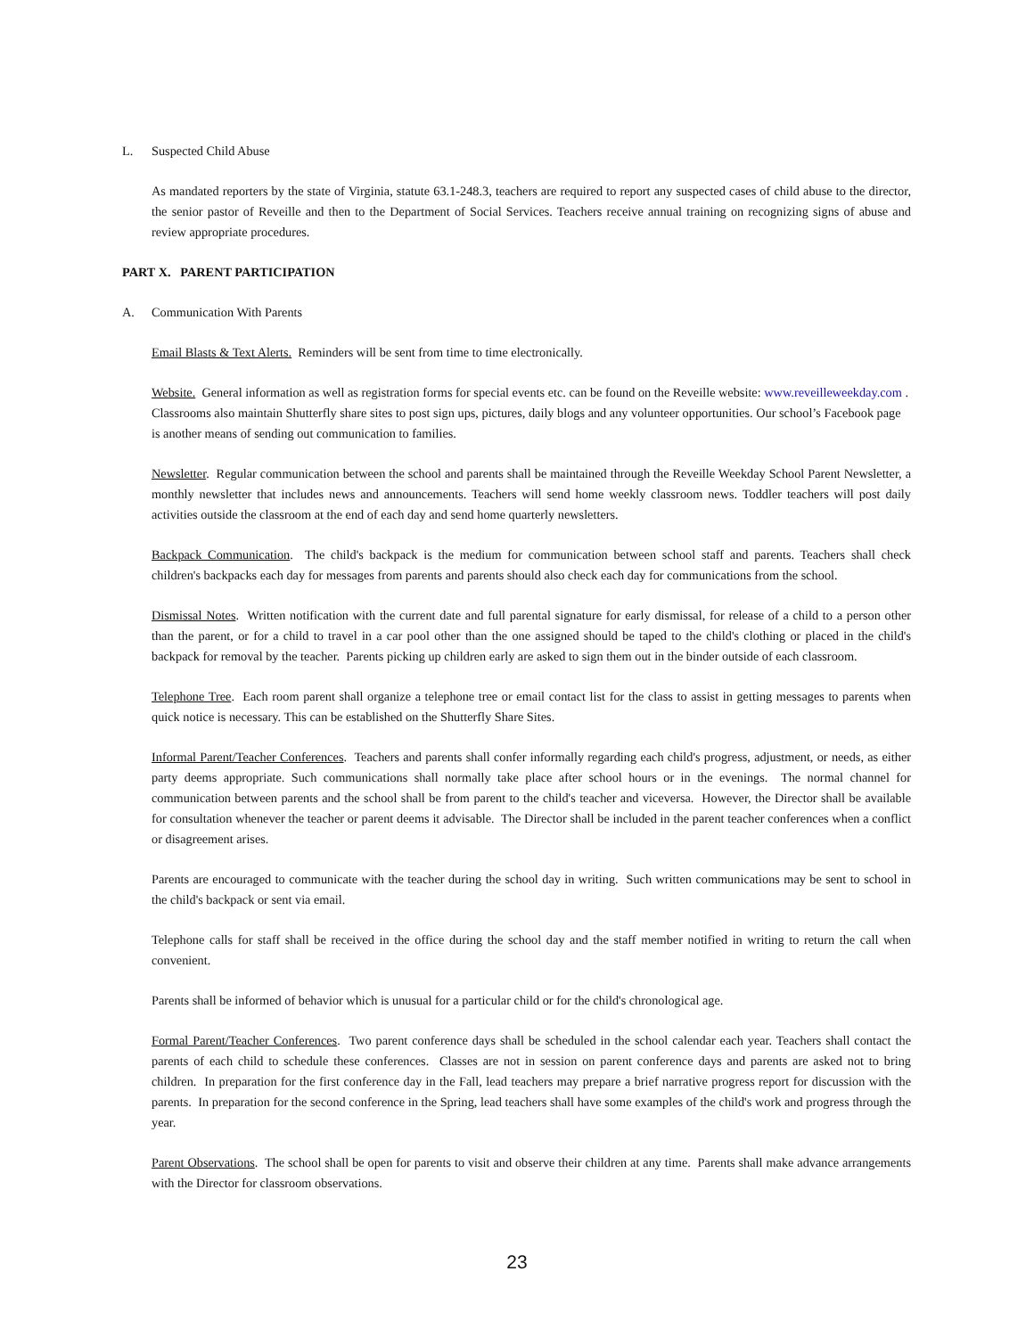L. Suspected Child Abuse
As mandated reporters by the state of Virginia, statute 63.1-248.3, teachers are required to report any suspected cases of child abuse to the director, the senior pastor of Reveille and then to the Department of Social Services. Teachers receive annual training on recognizing signs of abuse and review appropriate procedures.
PART X. PARENT PARTICIPATION
A. Communication With Parents
Email Blasts & Text Alerts. Reminders will be sent from time to time electronically.
Website. General information as well as registration forms for special events etc. can be found on the Reveille website: www.reveilleweekday.com . Classrooms also maintain Shutterfly share sites to post sign ups, pictures, daily blogs and any volunteer opportunities. Our school’s Facebook page is another means of sending out communication to families.
Newsletter. Regular communication between the school and parents shall be maintained through the Reveille Weekday School Parent Newsletter, a monthly newsletter that includes news and announcements. Teachers will send home weekly classroom news. Toddler teachers will post daily activities outside the classroom at the end of each day and send home quarterly newsletters.
Backpack Communication. The child's backpack is the medium for communication between school staff and parents. Teachers shall check children's backpacks each day for messages from parents and parents should also check each day for communications from the school.
Dismissal Notes. Written notification with the current date and full parental signature for early dismissal, for release of a child to a person other than the parent, or for a child to travel in a car pool other than the one assigned should be taped to the child's clothing or placed in the child's backpack for removal by the teacher. Parents picking up children early are asked to sign them out in the binder outside of each classroom.
Telephone Tree. Each room parent shall organize a telephone tree or email contact list for the class to assist in getting messages to parents when quick notice is necessary. This can be established on the Shutterfly Share Sites.
Informal Parent/Teacher Conferences. Teachers and parents shall confer informally regarding each child's progress, adjustment, or needs, as either party deems appropriate. Such communications shall normally take place after school hours or in the evenings. The normal channel for communication between parents and the school shall be from parent to the child's teacher and viceversa. However, the Director shall be available for consultation whenever the teacher or parent deems it advisable. The Director shall be included in the parent teacher conferences when a conflict or disagreement arises.
Parents are encouraged to communicate with the teacher during the school day in writing. Such written communications may be sent to school in the child's backpack or sent via email.
Telephone calls for staff shall be received in the office during the school day and the staff member notified in writing to return the call when convenient.
Parents shall be informed of behavior which is unusual for a particular child or for the child's chronological age.
Formal Parent/Teacher Conferences. Two parent conference days shall be scheduled in the school calendar each year. Teachers shall contact the parents of each child to schedule these conferences. Classes are not in session on parent conference days and parents are asked not to bring children. In preparation for the first conference day in the Fall, lead teachers may prepare a brief narrative progress report for discussion with the parents. In preparation for the second conference in the Spring, lead teachers shall have some examples of the child's work and progress through the year.
Parent Observations. The school shall be open for parents to visit and observe their children at any time. Parents shall make advance arrangements with the Director for classroom observations.
23